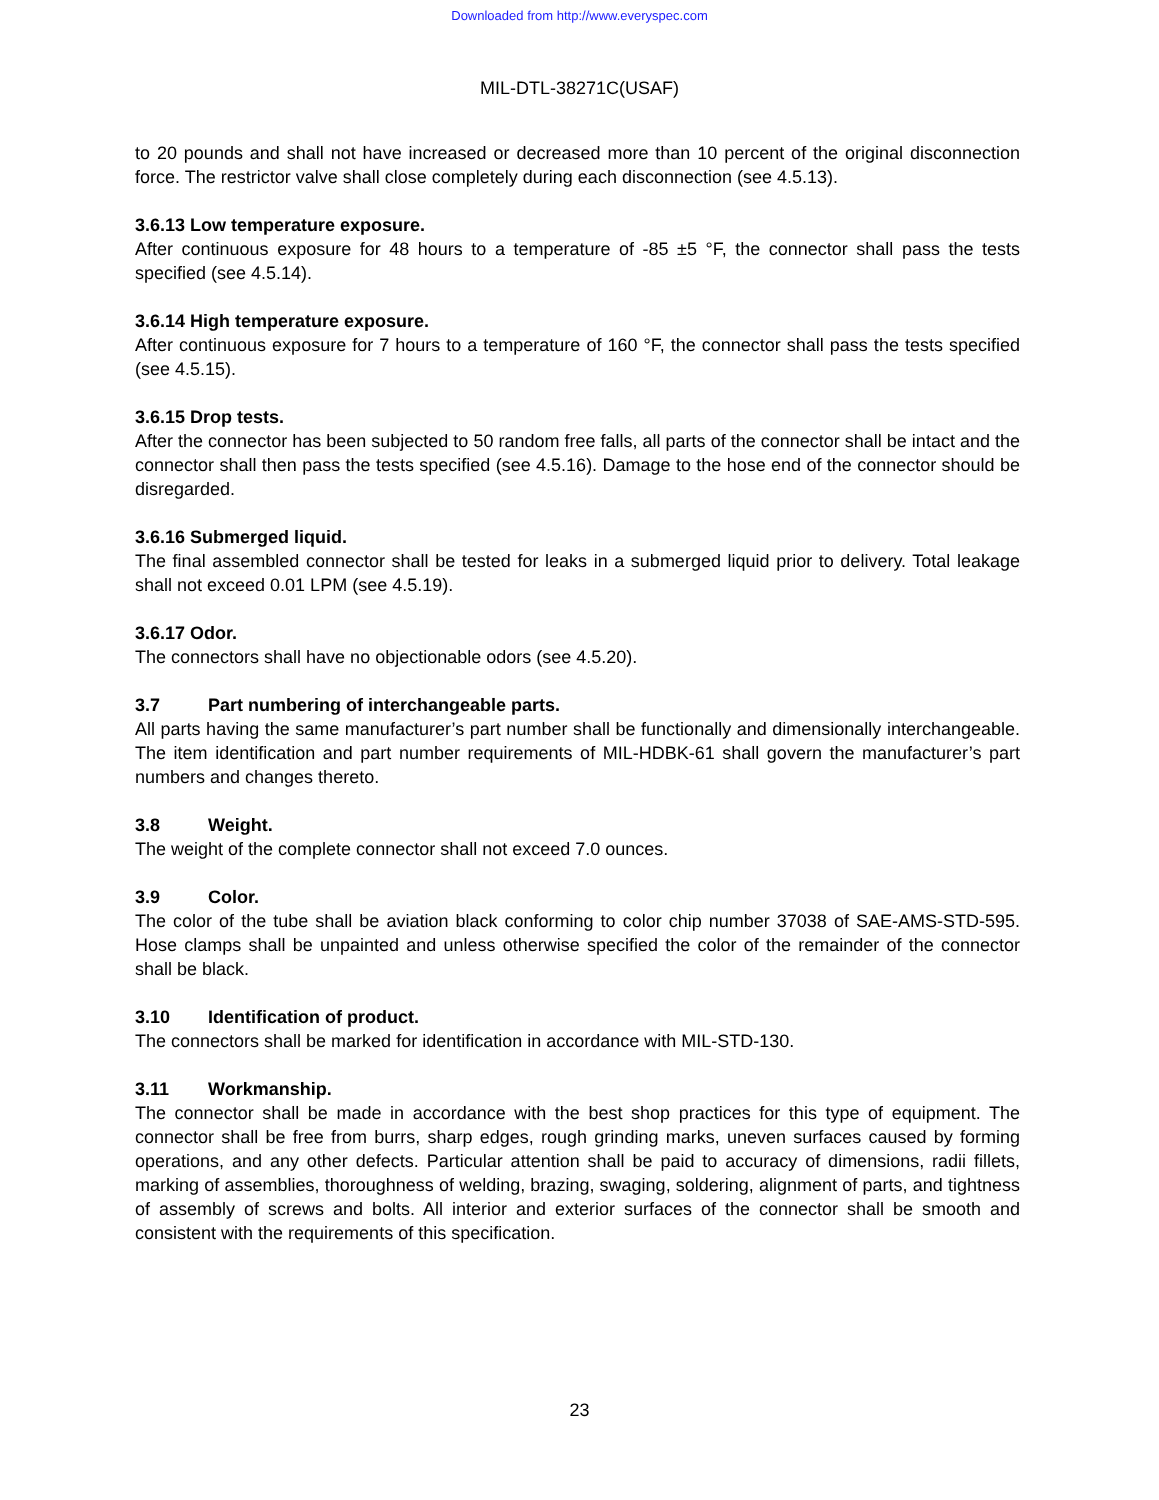Downloaded from http://www.everyspec.com
MIL-DTL-38271C(USAF)
to 20 pounds and shall not have increased or decreased more than 10 percent of the original disconnection force. The restrictor valve shall close completely during each disconnection (see 4.5.13).
3.6.13 Low temperature exposure.
After continuous exposure for 48 hours to a temperature of -85 ±5 °F, the connector shall pass the tests specified (see 4.5.14).
3.6.14 High temperature exposure.
After continuous exposure for 7 hours to a temperature of 160 °F, the connector shall pass the tests specified (see 4.5.15).
3.6.15 Drop tests.
After the connector has been subjected to 50 random free falls, all parts of the connector shall be intact and the connector shall then pass the tests specified (see 4.5.16). Damage to the hose end of the connector should be disregarded.
3.6.16 Submerged liquid.
The final assembled connector shall be tested for leaks in a submerged liquid prior to delivery. Total leakage shall not exceed 0.01 LPM (see 4.5.19).
3.6.17 Odor.
The connectors shall have no objectionable odors (see 4.5.20).
3.7 Part numbering of interchangeable parts.
All parts having the same manufacturer’s part number shall be functionally and dimensionally interchangeable. The item identification and part number requirements of MIL-HDBK-61 shall govern the manufacturer’s part numbers and changes thereto.
3.8 Weight.
The weight of the complete connector shall not exceed 7.0 ounces.
3.9 Color.
The color of the tube shall be aviation black conforming to color chip number 37038 of SAE-AMS-STD-595. Hose clamps shall be unpainted and unless otherwise specified the color of the remainder of the connector shall be black.
3.10 Identification of product.
The connectors shall be marked for identification in accordance with MIL-STD-130.
3.11 Workmanship.
The connector shall be made in accordance with the best shop practices for this type of equipment. The connector shall be free from burrs, sharp edges, rough grinding marks, uneven surfaces caused by forming operations, and any other defects. Particular attention shall be paid to accuracy of dimensions, radii fillets, marking of assemblies, thoroughness of welding, brazing, swaging, soldering, alignment of parts, and tightness of assembly of screws and bolts. All interior and exterior surfaces of the connector shall be smooth and consistent with the requirements of this specification.
23